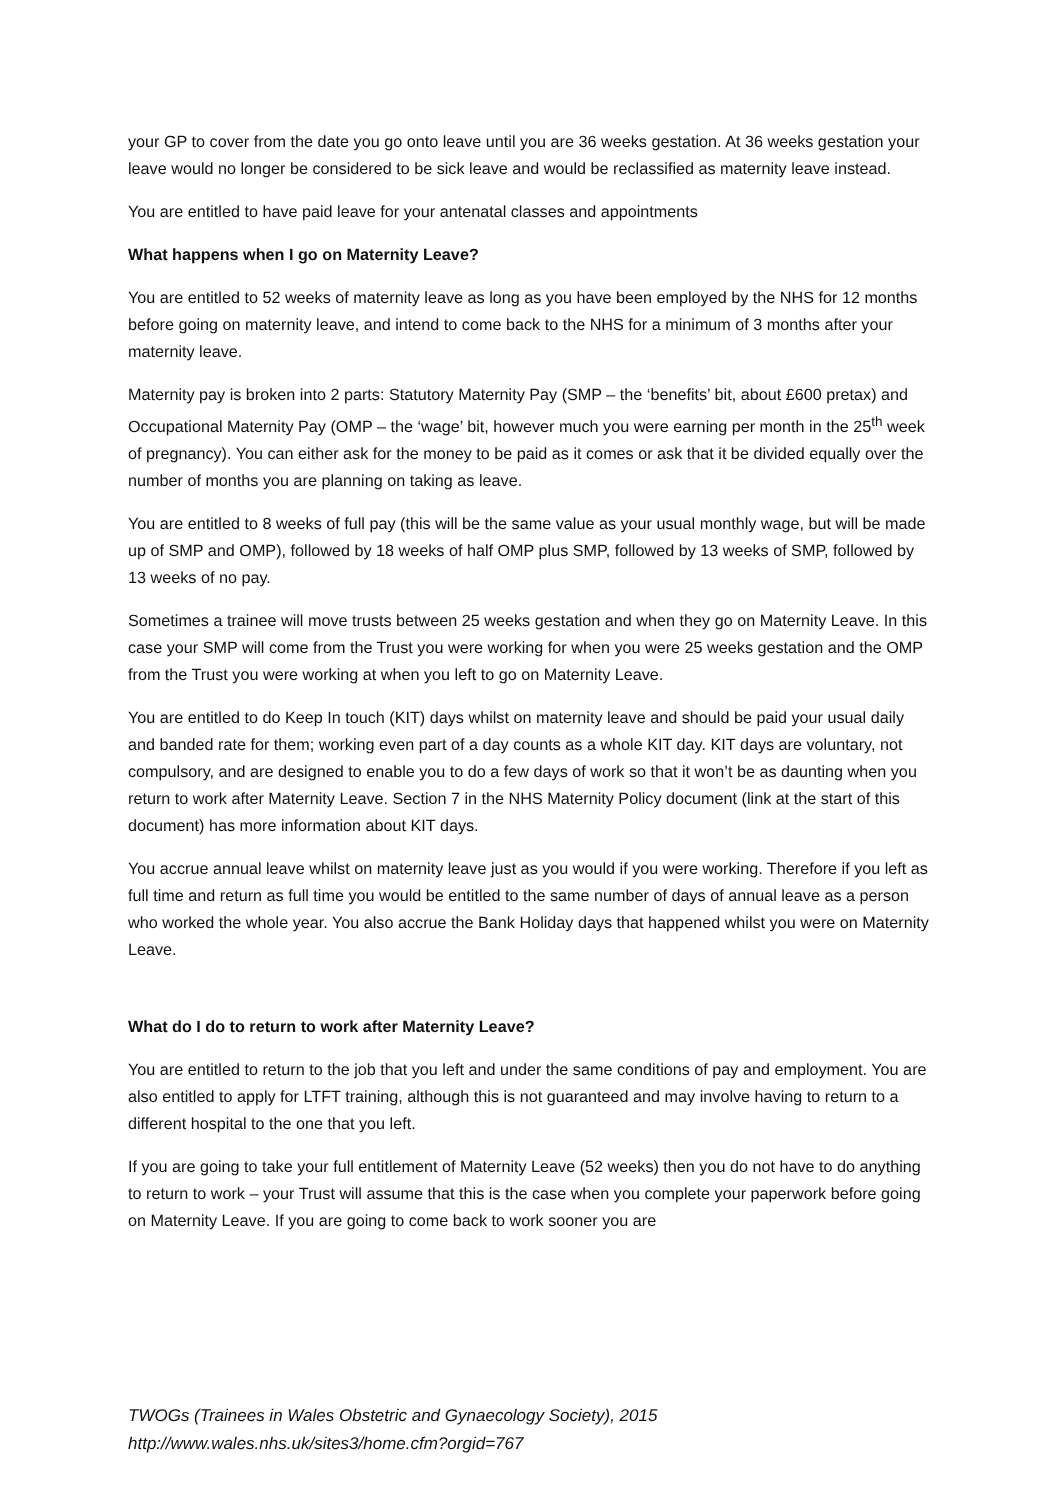your GP to cover from the date you go onto leave until you are 36 weeks gestation. At 36 weeks gestation your leave would no longer be considered to be sick leave and would be reclassified as maternity leave instead.
You are entitled to have paid leave for your antenatal classes and appointments
What happens when I go on Maternity Leave?
You are entitled to 52 weeks of maternity leave as long as you have been employed by the NHS for 12 months before going on maternity leave, and intend to come back to the NHS for a minimum of 3 months after your maternity leave.
Maternity pay is broken into 2 parts: Statutory Maternity Pay (SMP – the ‘benefits’ bit, about £600 pretax) and Occupational Maternity Pay (OMP – the ‘wage’ bit, however much you were earning per month in the 25<sup>th</sup> week of pregnancy). You can either ask for the money to be paid as it comes or ask that it be divided equally over the number of months you are planning on taking as leave.
You are entitled to 8 weeks of full pay (this will be the same value as your usual monthly wage, but will be made up of SMP and OMP), followed by 18 weeks of half OMP plus SMP, followed by 13 weeks of SMP, followed by 13 weeks of no pay.
Sometimes a trainee will move trusts between 25 weeks gestation and when they go on Maternity Leave. In this case your SMP will come from the Trust you were working for when you were 25 weeks gestation and the OMP from the Trust you were working at when you left to go on Maternity Leave.
You are entitled to do Keep In touch (KIT) days whilst on maternity leave and should be paid your usual daily and banded rate for them; working even part of a day counts as a whole KIT day. KIT days are voluntary, not compulsory, and are designed to enable you to do a few days of work so that it won’t be as daunting when you return to work after Maternity Leave. Section 7 in the NHS Maternity Policy document (link at the start of this document) has more information about KIT days.
You accrue annual leave whilst on maternity leave just as you would if you were working. Therefore if you left as full time and return as full time you would be entitled to the same number of days of annual leave as a person who worked the whole year. You also accrue the Bank Holiday days that happened whilst you were on Maternity Leave.
What do I do to return to work after Maternity Leave?
You are entitled to return to the job that you left and under the same conditions of pay and employment. You are also entitled to apply for LTFT training, although this is not guaranteed and may involve having to return to a different hospital to the one that you left.
If you are going to take your full entitlement of Maternity Leave (52 weeks) then you do not have to do anything to return to work – your Trust will assume that this is the case when you complete your paperwork before going on Maternity Leave. If you are going to come back to work sooner you are
TWOGs (Trainees in Wales Obstetric and Gynaecology Society), 2015
http://www.wales.nhs.uk/sites3/home.cfm?orgid=767